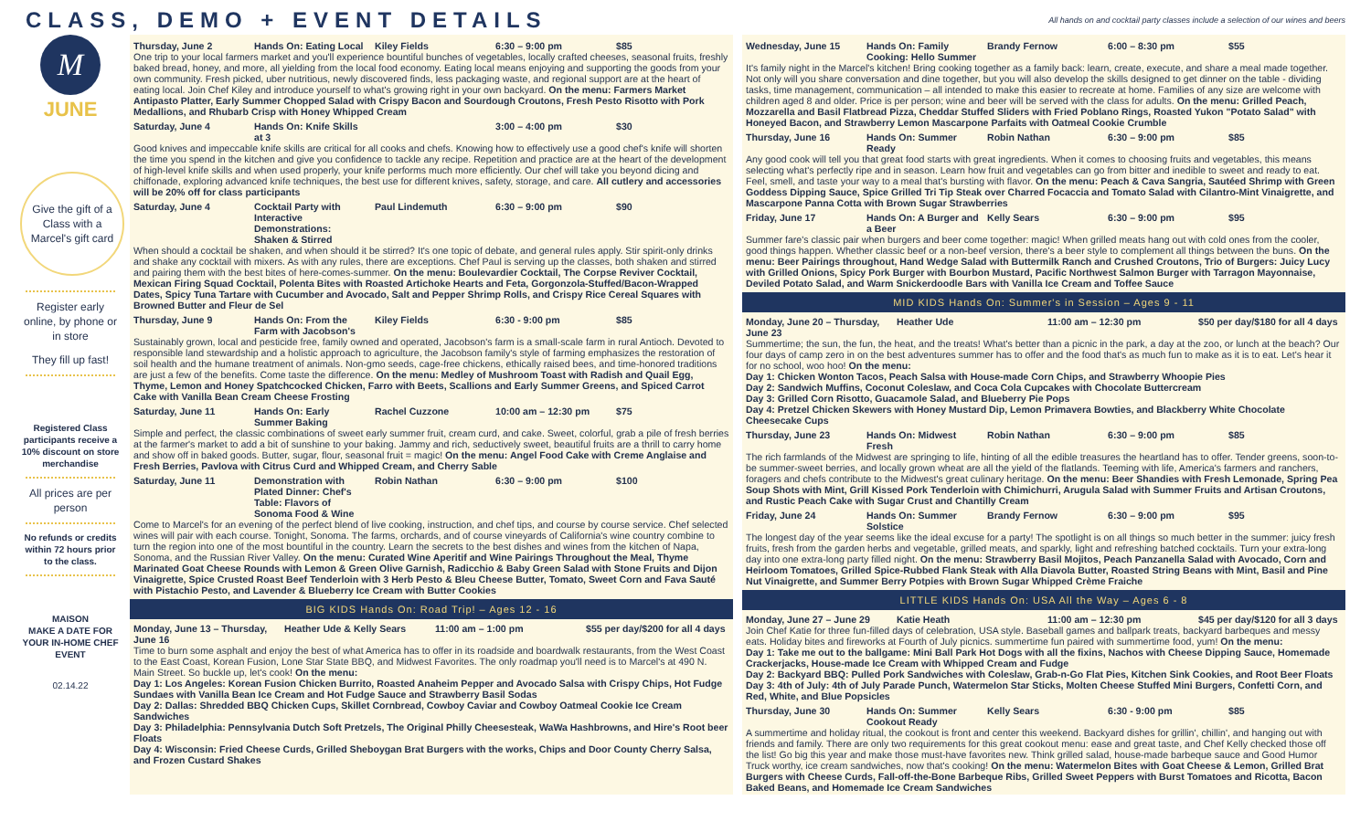CLASS, DEMO + EVENT DETAILS
All hands on and cocktail party classes include a selection of our wines and beers
M
JUNE
Give the gift of a Class with a Marcel's gift card
Register early online, by phone or in store
They fill up fast!
Registered Class participants receive a 10% discount on store merchandise
All prices are per person
No refunds or credits within 72 hours prior to the class.
MAISON
MAKE A DATE FOR YOUR IN-HOME CHEF EVENT
02.14.22
Thursday, June 2 Hands On: Eating Local Kiley Fields 6:30 – 9:00 pm $85
One trip to your local farmers market and you'll experience bountiful bunches of vegetables, locally crafted cheeses, seasonal fruits, freshly baked bread, honey, and more, all yielding from the local food economy. Eating local means enjoying and supporting the goods from your own community. Fresh picked, uber nutritious, newly discovered finds, less packaging waste, and regional support are at the heart of eating local. Join Chef Kiley and introduce yourself to what's growing right in your own backyard. On the menu: Farmers Market Antipasto Platter, Early Summer Chopped Salad with Crispy Bacon and Sourdough Croutons, Fresh Pesto Risotto with Pork Medallions, and Rhubarb Crisp with Honey Whipped Cream
Saturday, June 4 Hands On: Knife Skills at 3 3:00 – 4:00 pm $30
Good knives and impeccable knife skills are critical for all cooks and chefs. Knowing how to effectively use a good chef's knife will shorten the time you spend in the kitchen and give you confidence to tackle any recipe. Repetition and practice are at the heart of the development of high-level knife skills and when used properly, your knife performs much more efficiently. Our chef will take you beyond dicing and chiffonade, exploring advanced knife techniques, the best use for different knives, safety, storage, and care. All cutlery and accessories will be 20% off for class participants
Saturday, June 4 Cocktail Party with Interactive Demonstrations: Shaken & Stirred Paul Lindemuth 6:30 – 9:00 pm $90
When should a cocktail be shaken, and when should it be stirred? It's one topic of debate, and general rules apply. Stir spirit-only drinks and shake any cocktail with mixers. As with any rules, there are exceptions. Chef Paul is serving up the classes, both shaken and stirred and pairing them with the best bites of here-comes-summer. On the menu: Boulevardier Cocktail, The Corpse Reviver Cocktail, Mexican Firing Squad Cocktail, Polenta Bites with Roasted Artichoke Hearts and Feta, Gorgonzola-Stuffed/Bacon-Wrapped Dates, Spicy Tuna Tartare with Cucumber and Avocado, Salt and Pepper Shrimp Rolls, and Crispy Rice Cereal Squares with Browned Butter and Fleur de Sel
Thursday, June 9 Hands On: From the Farm with Jacobson's Kiley Fields 6:30 - 9:00 pm $85
Sustainably grown, local and pesticide free, family owned and operated, Jacobson's farm is a small-scale farm in rural Antioch. Devoted to responsible land stewardship and a holistic approach to agriculture, the Jacobson family's style of farming emphasizes the restoration of soil health and the humane treatment of animals. Non-gmo seeds, cage-free chickens, ethically raised bees, and time-honored traditions are just a few of the benefits. Come taste the difference. On the menu: Medley of Mushroom Toast with Radish and Quail Egg, Thyme, Lemon and Honey Spatchcocked Chicken, Farro with Beets, Scallions and Early Summer Greens, and Spiced Carrot Cake with Vanilla Bean Cream Cheese Frosting
Saturday, June 11 Hands On: Early Summer Baking Rachel Cuzzone 10:00 am – 12:30 pm $75
Simple and perfect, the classic combinations of sweet early summer fruit, cream curd, and cake. Sweet, colorful, grab a pile of fresh berries at the farmer's market to add a bit of sunshine to your baking. Jammy and rich, seductively sweet, beautiful fruits are a thrill to carry home and show off in baked goods. Butter, sugar, flour, seasonal fruit = magic! On the menu: Angel Food Cake with Creme Anglaise and Fresh Berries, Pavlova with Citrus Curd and Whipped Cream, and Cherry Sable
Saturday, June 11 Demonstration with Plated Dinner: Chef's Table: Flavors of Sonoma Food & Wine Robin Nathan 6:30 – 9:00 pm $100
Come to Marcel's for an evening of the perfect blend of live cooking, instruction, and chef tips, and course by course service. Chef selected wines will pair with each course. Tonight, Sonoma. The farms, orchards, and of course vineyards of California's wine country combine to turn the region into one of the most bountiful in the country. Learn the secrets to the best dishes and wines from the kitchen of Napa, Sonoma, and the Russian River Valley. On the menu: Curated Wine Aperitif and Wine Pairings Throughout the Meal, Thyme Marinated Goat Cheese Rounds with Lemon & Green Olive Garnish, Radicchio & Baby Green Salad with Stone Fruits and Dijon Vinaigrette, Spice Crusted Roast Beef Tenderloin with 3 Herb Pesto & Bleu Cheese Butter, Tomato, Sweet Corn and Fava Sauté with Pistachio Pesto, and Lavender & Blueberry Ice Cream with Butter Cookies
BIG KIDS Hands On: Road Trip! – Ages 12 - 16
Monday, June 13 – Thursday, June 16 Heather Ude & Kelly Sears 11:00 am – 1:00 pm $55 per day/$200 for all 4 days
Time to burn some asphalt and enjoy the best of what America has to offer in its roadside and boardwalk restaurants, from the West Coast to the East Coast, Korean Fusion, Lone Star State BBQ, and Midwest Favorites. The only roadmap you'll need is to Marcel's at 490 N. Main Street. So buckle up, let's cook! On the menu:
Day 1: Los Angeles: Korean Fusion Chicken Burrito, Roasted Anaheim Pepper and Avocado Salsa with Crispy Chips, Hot Fudge Sundaes with Vanilla Bean Ice Cream and Hot Fudge Sauce and Strawberry Basil Sodas
Day 2: Dallas: Shredded BBQ Chicken Cups, Skillet Cornbread, Cowboy Caviar and Cowboy Oatmeal Cookie Ice Cream Sandwiches
Day 3: Philadelphia: Pennsylvania Dutch Soft Pretzels, The Original Philly Cheesesteak, WaWa Hashbrowns, and Hire's Root beer Floats
Day 4: Wisconsin: Fried Cheese Curds, Grilled Sheboygan Brat Burgers with the works, Chips and Door County Cherry Salsa, and Frozen Custard Shakes
Wednesday, June 15 Hands On: Family Cooking: Hello Summer Brandy Fernow 6:00 – 8:30 pm $55
It's family night in the Marcel's kitchen! Bring cooking together as a family back: learn, create, execute, and share a meal made together. Not only will you share conversation and dine together, but you will also develop the skills designed to get dinner on the table - dividing tasks, time management, communication – all intended to make this easier to recreate at home. Families of any size are welcome with children aged 8 and older. Price is per person; wine and beer will be served with the class for adults. On the menu: Grilled Peach, Mozzarella and Basil Flatbread Pizza, Cheddar Stuffed Sliders with Fried Poblano Rings, Roasted Yukon "Potato Salad" with Honeyed Bacon, and Strawberry Lemon Mascarpone Parfaits with Oatmeal Cookie Crumble
Thursday, June 16 Hands On: Summer Ready Robin Nathan 6:30 – 9:00 pm $85
Any good cook will tell you that great food starts with great ingredients. When it comes to choosing fruits and vegetables, this means selecting what's perfectly ripe and in season. Learn how fruit and vegetables can go from bitter and inedible to sweet and ready to eat. Feel, smell, and taste your way to a meal that's bursting with flavor. On the menu: Peach & Cava Sangria, Sautéed Shrimp with Green Goddess Dipping Sauce, Spice Grilled Tri Tip Steak over Charred Focaccia and Tomato Salad with Cilantro-Mint Vinaigrette, and Mascarpone Panna Cotta with Brown Sugar Strawberries
Friday, June 17 Hands On: A Burger and a Beer Kelly Sears 6:30 – 9:00 pm $95
Summer fare's classic pair when burgers and beer come together: magic! When grilled meats hang out with cold ones from the cooler, good things happen. Whether classic beef or a non-beef version, there's a beer style to complement all things between the buns. On the menu: Beer Pairings throughout, Hand Wedge Salad with Buttermilk Ranch and Crushed Croutons, Trio of Burgers: Juicy Lucy with Grilled Onions, Spicy Pork Burger with Bourbon Mustard, Pacific Northwest Salmon Burger with Tarragon Mayonnaise, Deviled Potato Salad, and Warm Snickerdoodle Bars with Vanilla Ice Cream and Toffee Sauce
MID KIDS Hands On: Summer's in Session – Ages 9 - 11
Monday, June 20 – Thursday, June 23 Heather Ude 11:00 am – 12:30 pm $50 per day/$180 for all 4 days
Summertime; the sun, the fun, the heat, and the treats! What's better than a picnic in the park, a day at the zoo, or lunch at the beach? Our four days of camp zero in on the best adventures summer has to offer and the food that's as much fun to make as it is to eat. Let's hear it for no school, woo hoo! On the menu:
Day 1: Chicken Wonton Tacos, Peach Salsa with House-made Corn Chips, and Strawberry Whoopie Pies
Day 2: Sandwich Muffins, Coconut Coleslaw, and Coca Cola Cupcakes with Chocolate Buttercream
Day 3: Grilled Corn Risotto, Guacamole Salad, and Blueberry Pie Pops
Day 4: Pretzel Chicken Skewers with Honey Mustard Dip, Lemon Primavera Bowties, and Blackberry White Chocolate Cheesecake Cups
Thursday, June 23 Hands On: Midwest Fresh Robin Nathan 6:30 – 9:00 pm $85
The rich farmlands of the Midwest are springing to life, hinting of all the edible treasures the heartland has to offer. Tender greens, soon-to-be summer-sweet berries, and locally grown wheat are all the yield of the flatlands. Teeming with life, America's farmers and ranchers, foragers and chefs contribute to the Midwest's great culinary heritage. On the menu: Beer Shandies with Fresh Lemonade, Spring Pea Soup Shots with Mint, Grill Kissed Pork Tenderloin with Chimichurri, Arugula Salad with Summer Fruits and Artisan Croutons, and Rustic Peach Cake with Sugar Crust and Chantilly Cream
Friday, June 24 Hands On: Summer Solstice Brandy Fernow 6:30 – 9:00 pm $95
The longest day of the year seems like the ideal excuse for a party! The spotlight is on all things so much better in the summer: juicy fresh fruits, fresh from the garden herbs and vegetable, grilled meats, and sparkly, light and refreshing batched cocktails. Turn your extra-long day into one extra-long party filled night. On the menu: Strawberry Basil Mojitos, Peach Panzanella Salad with Avocado, Corn and Heirloom Tomatoes, Grilled Spice-Rubbed Flank Steak with Alla Diavola Butter, Roasted String Beans with Mint, Basil and Pine Nut Vinaigrette, and Summer Berry Potpies with Brown Sugar Whipped Crème Fraiche
LITTLE KIDS Hands On: USA All the Way – Ages 6 - 8
Monday, June 27 – June 29 Katie Heath 11:00 am – 12:30 pm $45 per day/$120 for all 3 days
Join Chef Katie for three fun-filled days of celebration, USA style. Baseball games and ballpark treats, backyard barbeques and messy eats. Holiday bites and fireworks at Fourth of July picnics. summertime fun paired with summertime food, yum! On the menu:
Day 1: Take me out to the ballgame: Mini Ball Park Hot Dogs with all the fixins, Nachos with Cheese Dipping Sauce, Homemade Crackerjacks, House-made Ice Cream with Whipped Cream and Fudge
Day 2: Backyard BBQ: Pulled Pork Sandwiches with Coleslaw, Grab-n-Go Flat Pies, Kitchen Sink Cookies, and Root Beer Floats
Day 3: 4th of July: 4th of July Parade Punch, Watermelon Star Sticks, Molten Cheese Stuffed Mini Burgers, Confetti Corn, and Red, White, and Blue Popsicles
Thursday, June 30 Hands On: Summer Cookout Ready Kelly Sears 6:30 - 9:00 pm $85
A summertime and holiday ritual, the cookout is front and center this weekend. Backyard dishes for grillin', chillin', and hanging out with friends and family. There are only two requirements for this great cookout menu: ease and great taste, and Chef Kelly checked those off the list! Go big this year and make those must-have favorites new. Think grilled salad, house-made barbeque sauce and Good Humor Truck worthy, ice cream sandwiches, now that's cooking! On the menu: Watermelon Bites with Goat Cheese & Lemon, Grilled Brat Burgers with Cheese Curds, Fall-off-the-Bone Barbeque Ribs, Grilled Sweet Peppers with Burst Tomatoes and Ricotta, Bacon Baked Beans, and Homemade Ice Cream Sandwiches